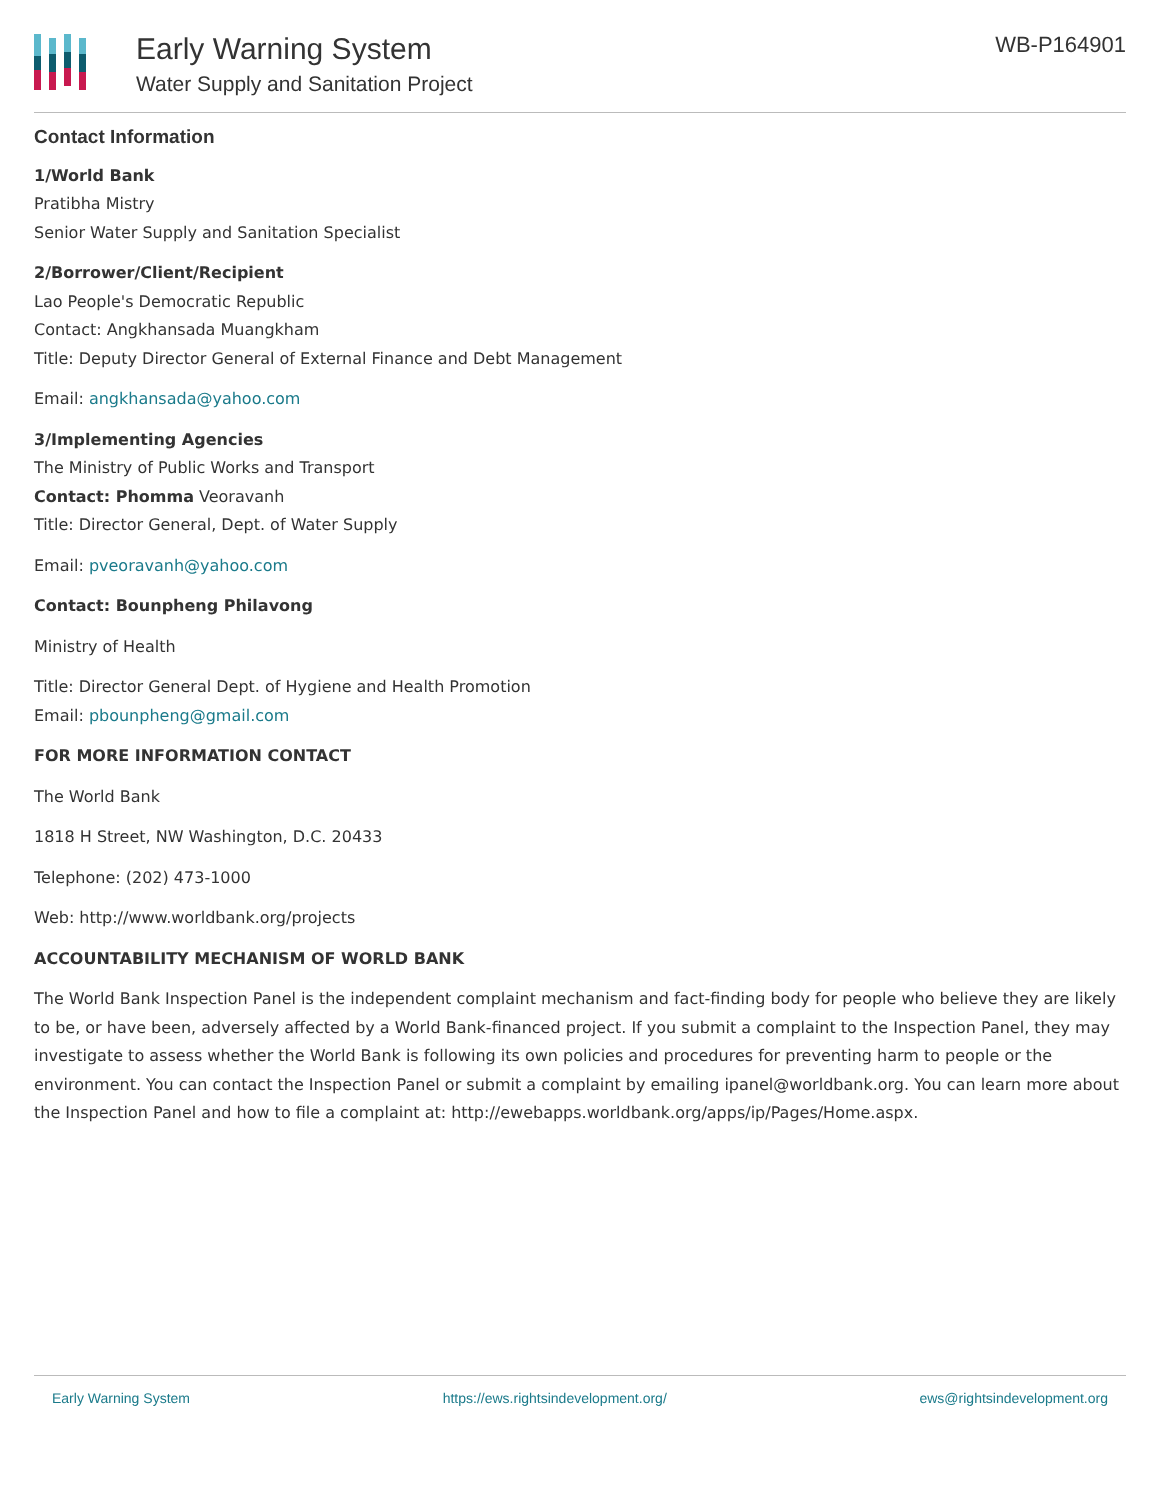Early Warning System
Water Supply and Sanitation Project
WB-P164901
Contact Information
1/World Bank
Pratibha Mistry
Senior Water Supply and Sanitation Specialist
2/Borrower/Client/Recipient
Lao People's Democratic Republic
Contact: Angkhansada Muangkham
Title: Deputy Director General of External Finance and Debt Management
Email: angkhansada@yahoo.com
3/Implementing Agencies
The Ministry of Public Works and Transport
Contact: Phomma Veoravanh
Title: Director General, Dept. of Water Supply
Email: pveoravanh@yahoo.com
Contact: Bounpheng Philavong
Ministry of Health
Title: Director General Dept. of Hygiene and Health Promotion
Email: pbounpheng@gmail.com
FOR MORE INFORMATION CONTACT
The World Bank
1818 H Street, NW Washington, D.C. 20433
Telephone: (202) 473-1000
Web: http://www.worldbank.org/projects
ACCOUNTABILITY MECHANISM OF WORLD BANK
The World Bank Inspection Panel is the independent complaint mechanism and fact-finding body for people who believe they are likely to be, or have been, adversely affected by a World Bank-financed project. If you submit a complaint to the Inspection Panel, they may investigate to assess whether the World Bank is following its own policies and procedures for preventing harm to people or the environment. You can contact the Inspection Panel or submit a complaint by emailing ipanel@worldbank.org. You can learn more about the Inspection Panel and how to file a complaint at: http://ewebapps.worldbank.org/apps/ip/Pages/Home.aspx.
Early Warning System https://ews.rightsindevelopment.org/ ews@rightsindevelopment.org